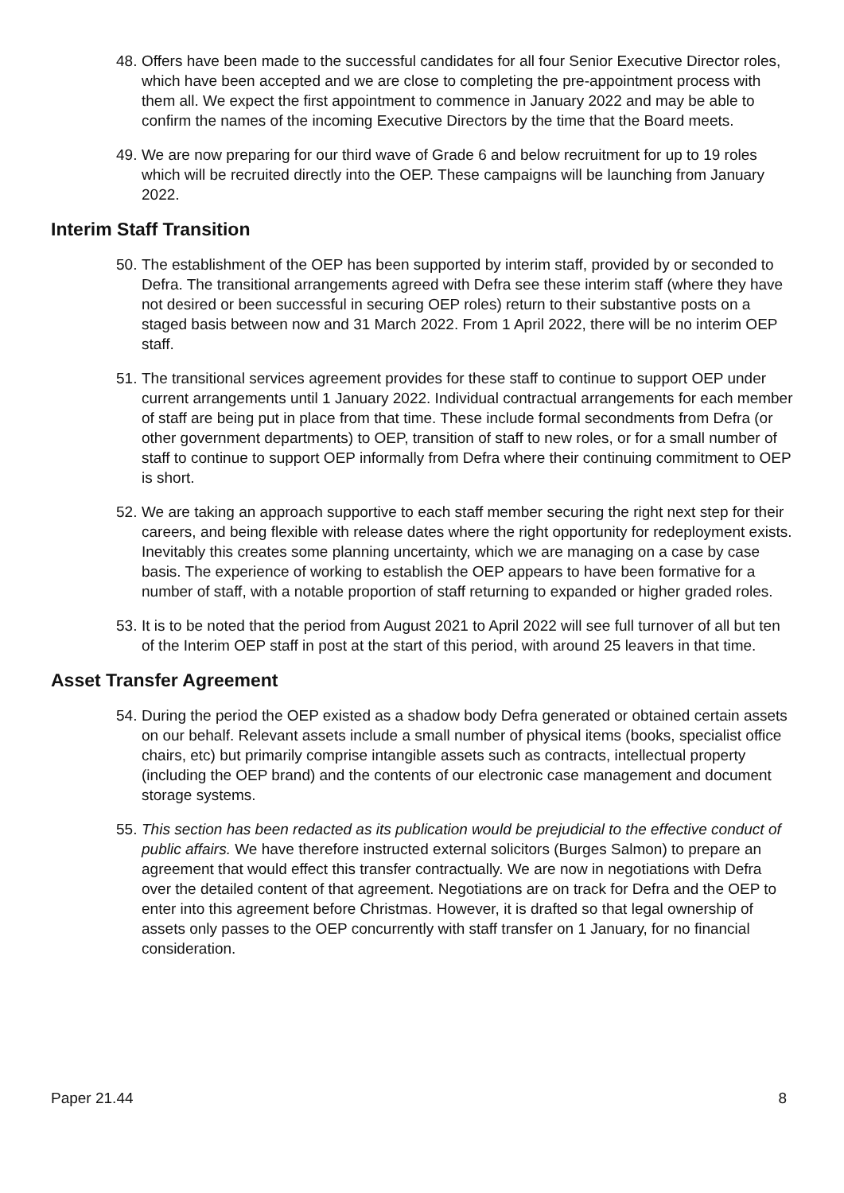48. Offers have been made to the successful candidates for all four Senior Executive Director roles, which have been accepted and we are close to completing the pre-appointment process with them all. We expect the first appointment to commence in January 2022 and may be able to confirm the names of the incoming Executive Directors by the time that the Board meets.
49. We are now preparing for our third wave of Grade 6 and below recruitment for up to 19 roles which will be recruited directly into the OEP. These campaigns will be launching from January 2022.
Interim Staff Transition
50. The establishment of the OEP has been supported by interim staff, provided by or seconded to Defra. The transitional arrangements agreed with Defra see these interim staff (where they have not desired or been successful in securing OEP roles) return to their substantive posts on a staged basis between now and 31 March 2022. From 1 April 2022, there will be no interim OEP staff.
51. The transitional services agreement provides for these staff to continue to support OEP under current arrangements until 1 January 2022. Individual contractual arrangements for each member of staff are being put in place from that time. These include formal secondments from Defra (or other government departments) to OEP, transition of staff to new roles, or for a small number of staff to continue to support OEP informally from Defra where their continuing commitment to OEP is short.
52. We are taking an approach supportive to each staff member securing the right next step for their careers, and being flexible with release dates where the right opportunity for redeployment exists. Inevitably this creates some planning uncertainty, which we are managing on a case by case basis. The experience of working to establish the OEP appears to have been formative for a number of staff, with a notable proportion of staff returning to expanded or higher graded roles.
53. It is to be noted that the period from August 2021 to April 2022 will see full turnover of all but ten of the Interim OEP staff in post at the start of this period, with around 25 leavers in that time.
Asset Transfer Agreement
54. During the period the OEP existed as a shadow body Defra generated or obtained certain assets on our behalf. Relevant assets include a small number of physical items (books, specialist office chairs, etc) but primarily comprise intangible assets such as contracts, intellectual property (including the OEP brand) and the contents of our electronic case management and document storage systems.
55. This section has been redacted as its publication would be prejudicial to the effective conduct of public affairs. We have therefore instructed external solicitors (Burges Salmon) to prepare an agreement that would effect this transfer contractually. We are now in negotiations with Defra over the detailed content of that agreement. Negotiations are on track for Defra and the OEP to enter into this agreement before Christmas. However, it is drafted so that legal ownership of assets only passes to the OEP concurrently with staff transfer on 1 January, for no financial consideration.
Paper 21.44 8